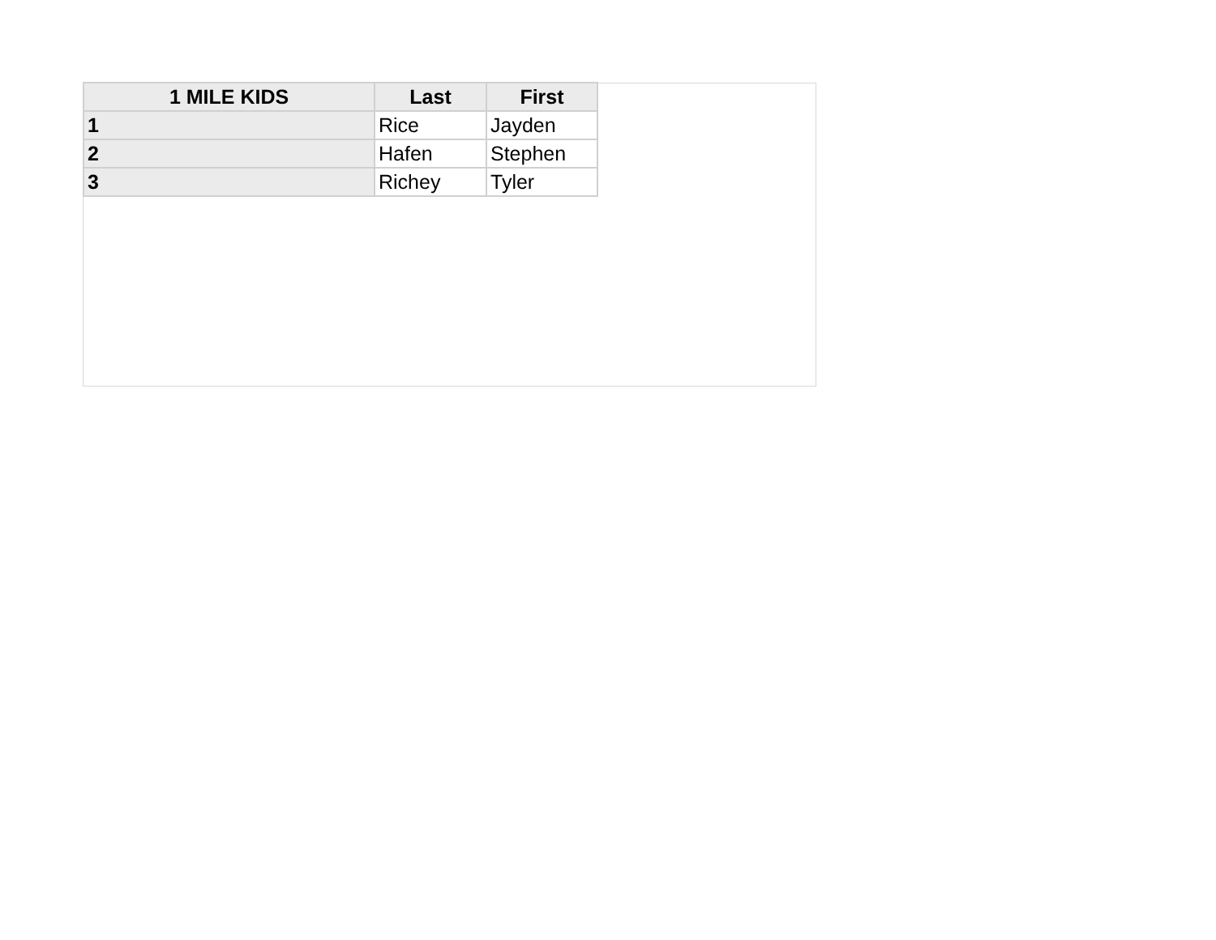| 1 MILE KIDS | Last | First |
| --- | --- | --- |
| 1 | Rice | Jayden |
| 2 | Hafen | Stephen |
| 3 | Richey | Tyler |